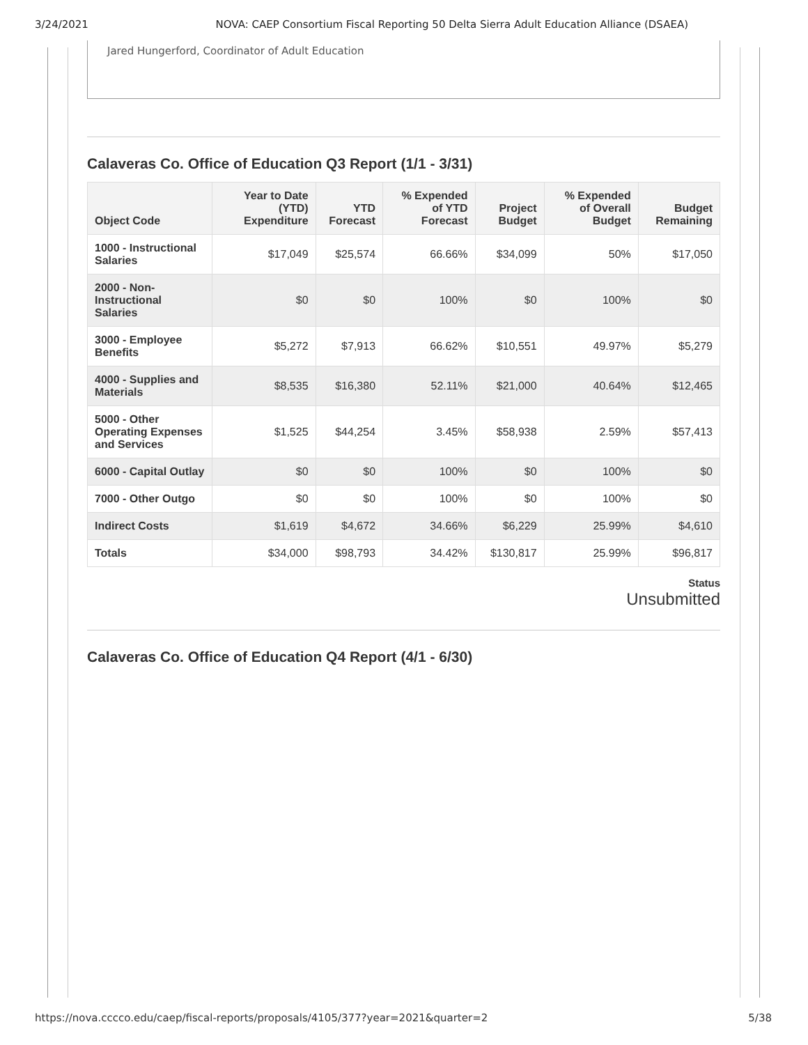3/24/2021 NOVA: CAEP Consortium Fiscal Reporting 50 Delta Sierra Adult Education Alliance (DSAEA)
Jared Hungerford, Coordinator of Adult Education
Calaveras Co. Office of Education Q3 Report (1/1 - 3/31)
| Object Code | Year to Date (YTD) Expenditure | YTD Forecast | % Expended of YTD Forecast | Project Budget | % Expended of Overall Budget | Budget Remaining |
| --- | --- | --- | --- | --- | --- | --- |
| 1000 - Instructional Salaries | $17,049 | $25,574 | 66.66% | $34,099 | 50% | $17,050 |
| 2000 - Non-Instructional Salaries | $0 | $0 | 100% | $0 | 100% | $0 |
| 3000 - Employee Benefits | $5,272 | $7,913 | 66.62% | $10,551 | 49.97% | $5,279 |
| 4000 - Supplies and Materials | $8,535 | $16,380 | 52.11% | $21,000 | 40.64% | $12,465 |
| 5000 - Other Operating Expenses and Services | $1,525 | $44,254 | 3.45% | $58,938 | 2.59% | $57,413 |
| 6000 - Capital Outlay | $0 | $0 | 100% | $0 | 100% | $0 |
| 7000 - Other Outgo | $0 | $0 | 100% | $0 | 100% | $0 |
| Indirect Costs | $1,619 | $4,672 | 34.66% | $6,229 | 25.99% | $4,610 |
| Totals | $34,000 | $98,793 | 34.42% | $130,817 | 25.99% | $96,817 |
Status
Unsubmitted
Calaveras Co. Office of Education Q4 Report (4/1 - 6/30)
https://nova.cccco.edu/caep/fiscal-reports/proposals/4105/377?year=2021&quarter=2 5/38